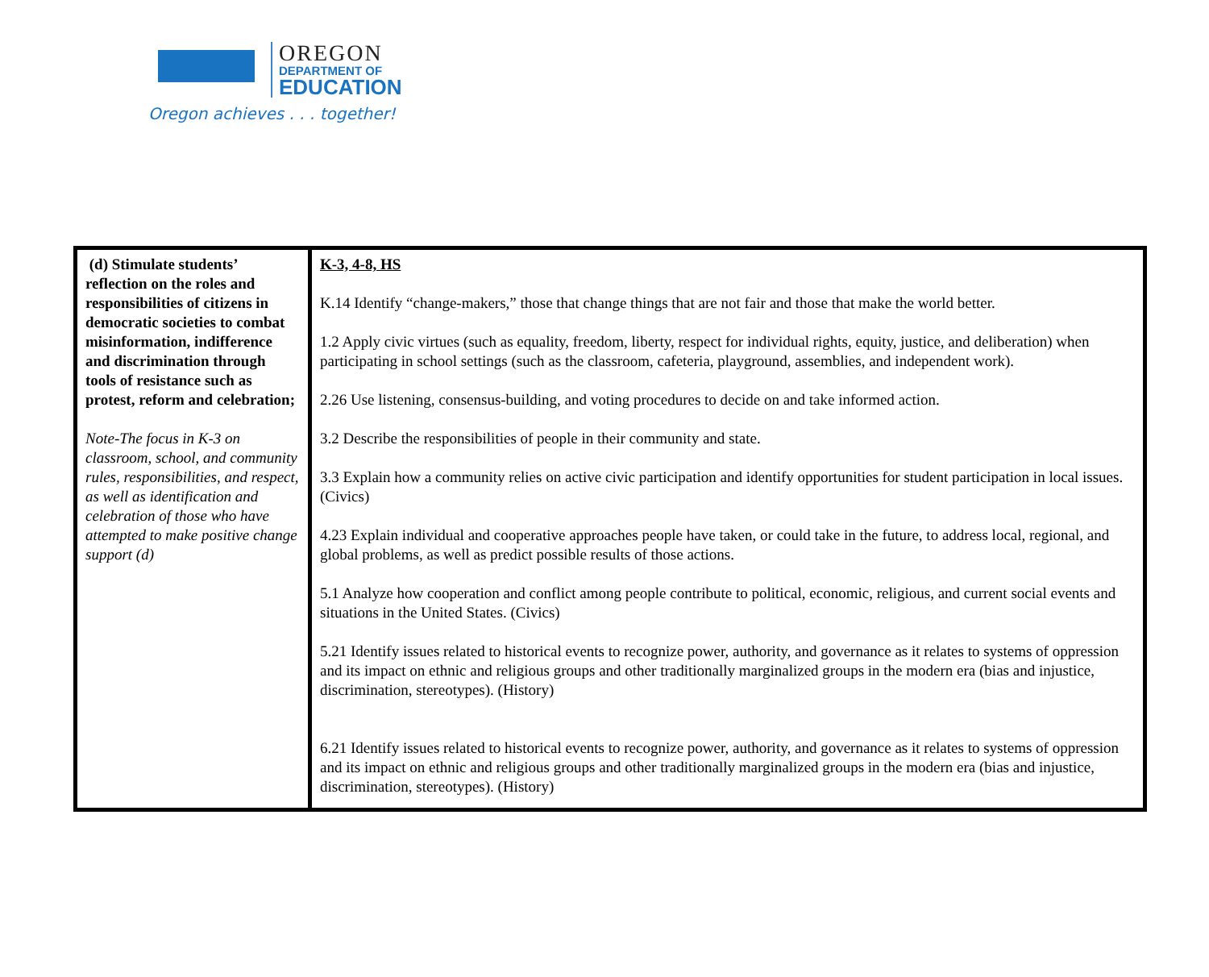OREGON
DEPARTMENT OF
EDUCATION
Oregon achieves . . . together!
| (d) Stimulate students’ reflection on the roles and responsibilities of citizens in democratic societies to combat misinformation, indifference and discrimination through tools of resistance such as protest, reform and celebration; Note-The focus in K-3 on classroom, school, and community rules, responsibilities, and respect, as well as identification and celebration of those who have attempted to make positive change support (d) | K-3, 4-8, HS K.14 Identify “change-makers,” those that change things that are not fair and those that make the world better. 1.2 Apply civic virtues (such as equality, freedom, liberty, respect for individual rights, equity, justice, and deliberation) when participating in school settings (such as the classroom, cafeteria, playground, assemblies, and independent work). 2.26 Use listening, consensus-building, and voting procedures to decide on and take informed action. 3.2 Describe the responsibilities of people in their community and state. 3.3 Explain how a community relies on active civic participation and identify opportunities for student participation in local issues. (Civics) 4.23 Explain individual and cooperative approaches people have taken, or could take in the future, to address local, regional, and global problems, as well as predict possible results of those actions. 5.1 Analyze how cooperation and conflict among people contribute to political, economic, religious, and current social events and situations in the United States. (Civics) 5.21 Identify issues related to historical events to recognize power, authority, and governance as it relates to systems of oppression and its impact on ethnic and religious groups and other traditionally marginalized groups in the modern era (bias and injustice, discrimination, stereotypes). (History) 6.21 Identify issues related to historical events to recognize power, authority, and governance as it relates to systems of oppression and its impact on ethnic and religious groups and other traditionally marginalized groups in the modern era (bias and injustice, discrimination, stereotypes). (History) |